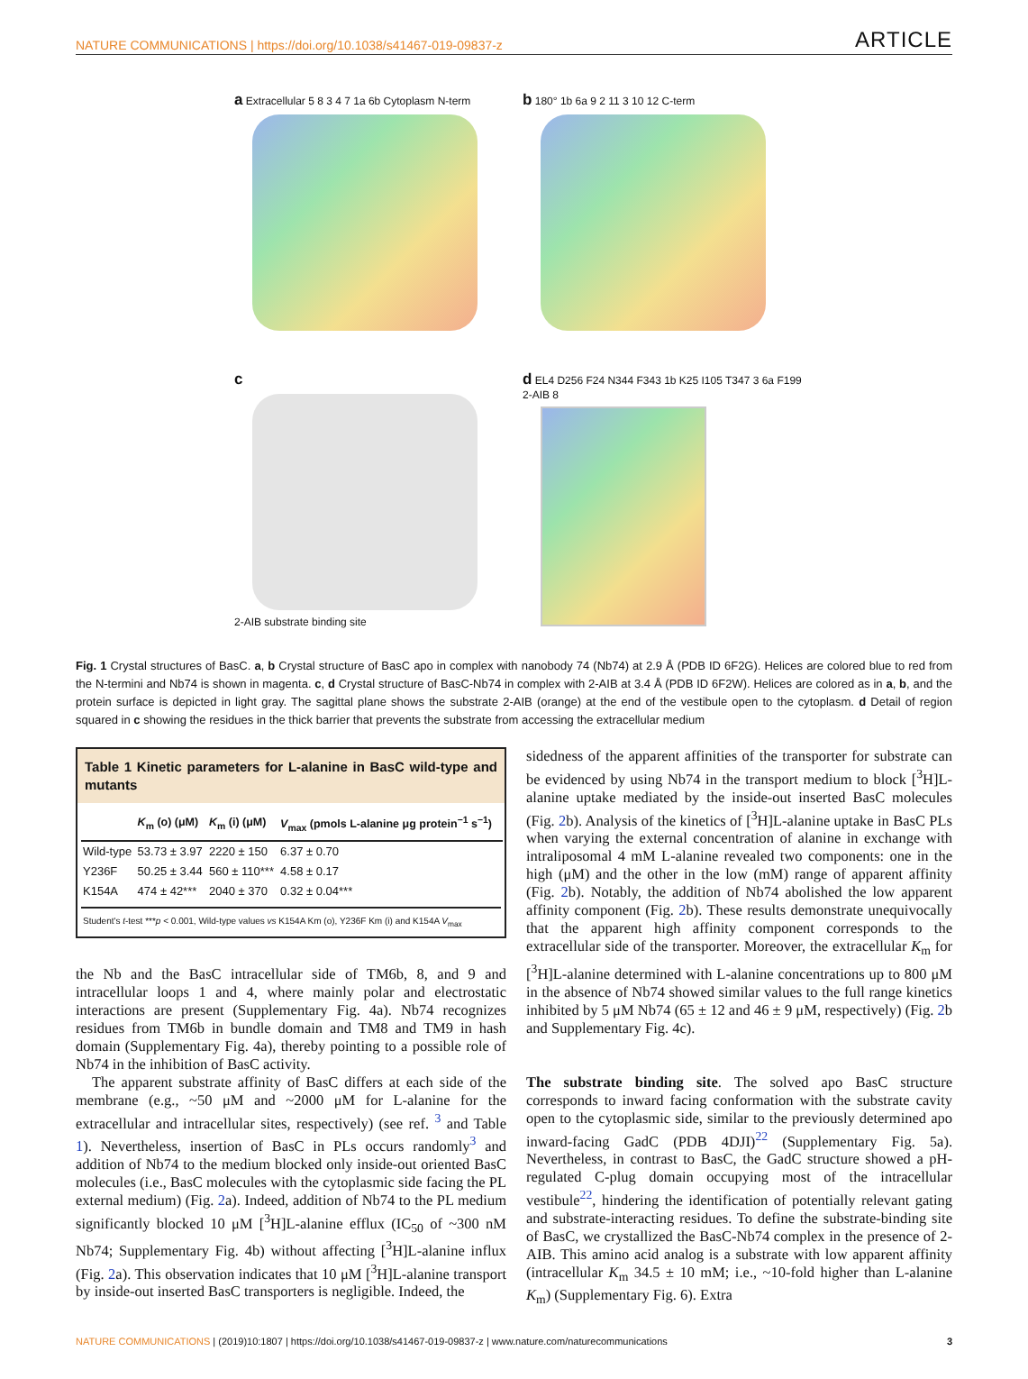NATURE COMMUNICATIONS | https://doi.org/10.1038/s41467-019-09837-z ARTICLE
a Extracellular 5 8 3 4 7 1a 6b Cytoplasm N-term
b 180° 1b 6a 9 2 11 3 10 12 C-term
c
2-AIB substrate binding site
d EL4 D256 F24 N344 F343 1b K25 I105 T347 3 6a F199 2-AIB 8
Fig. 1 Crystal structures of BasC. a, b Crystal structure of BasC apo in complex with nanobody 74 (Nb74) at 2.9 Å (PDB ID 6F2G). Helices are colored blue to red from the N-termini and Nb74 is shown in magenta. c, d Crystal structure of BasC-Nb74 in complex with 2-AIB at 3.4 Å (PDB ID 6F2W). Helices are colored as in a, b, and the protein surface is depicted in light gray. The sagittal plane shows the substrate 2-AIB (orange) at the end of the vestibule open to the cytoplasm. d Detail of region squared in c showing the residues in the thick barrier that prevents the substrate from accessing the extracellular medium
Table 1 Kinetic parameters for L-alanine in BasC wild-type and mutants
| | K<sub>m</sub> (o) (μM) | K<sub>m</sub> (i) (μM) | V<sub>max</sub> (pmols L-alanine μg protein<sup>−1</sup> s<sup>−1</sup>) |
| --- | --- | --- | --- |
| Wild-type | 53.73 ± 3.97 | 2220 ± 150 | 6.37 ± 0.70 |
| Y236F | 50.25 ± 3.44 | 560 ± 110*** | 4.58 ± 0.17 |
| K154A | 474 ± 42*** | 2040 ± 370 | 0.32 ± 0.04*** |
Student's t-test ***p < 0.001, Wild-type values vs K154A Km (o), Y236F Km (i) and K154A V<sub>max</sub>
the Nb and the BasC intracellular side of TM6b, 8, and 9 and intracellular loops 1 and 4, where mainly polar and electrostatic interactions are present (Supplementary Fig. 4a). Nb74 recognizes residues from TM6b in bundle domain and TM8 and TM9 in hash domain (Supplementary Fig. 4a), thereby pointing to a possible role of Nb74 in the inhibition of BasC activity.
The apparent substrate affinity of BasC differs at each side of the membrane (e.g., ~50 μM and ~2000 μM for L-alanine for the extracellular and intracellular sites, respectively) (see ref. <sup>3</sup> and Table 1). Nevertheless, insertion of BasC in PLs occurs randomly<sup>3</sup> and addition of Nb74 to the medium blocked only inside-out oriented BasC molecules (i.e., BasC molecules with the cytoplasmic side facing the PL external medium) (Fig. 2a). Indeed, addition of Nb74 to the PL medium significantly blocked 10 μM [<sup>3</sup>H]L-alanine efflux (IC<sub>50</sub> of ~300 nM Nb74; Supplementary Fig. 4b) without affecting [<sup>3</sup>H]L-alanine influx (Fig. 2a). This observation indicates that 10 μM [<sup>3</sup>H]L-alanine transport by inside-out inserted BasC transporters is negligible. Indeed, the
sidedness of the apparent affinities of the transporter for substrate can be evidenced by using Nb74 in the transport medium to block [<sup>3</sup>H]L-alanine uptake mediated by the inside-out inserted BasC molecules (Fig. 2b). Analysis of the kinetics of [<sup>3</sup>H]L-alanine uptake in BasC PLs when varying the external concentration of alanine in exchange with intraliposomal 4 mM L-alanine revealed two components: one in the high (μM) and the other in the low (mM) range of apparent affinity (Fig. 2b). Notably, the addition of Nb74 abolished the low apparent affinity component (Fig. 2b). These results demonstrate unequivocally that the apparent high affinity component corresponds to the extracellular side of the transporter. Moreover, the extracellular K<sub>m</sub> for [<sup>3</sup>H]L-alanine determined with L-alanine concentrations up to 800 μM in the absence of Nb74 showed similar values to the full range kinetics inhibited by 5 μM Nb74 (65 ± 12 and 46 ± 9 μM, respectively) (Fig. 2b and Supplementary Fig. 4c).
The substrate binding site. The solved apo BasC structure corresponds to inward facing conformation with the substrate cavity open to the cytoplasmic side, similar to the previously determined apo inward-facing GadC (PDB 4DJI)<sup>22</sup> (Supplementary Fig. 5a). Nevertheless, in contrast to BasC, the GadC structure showed a pH-regulated C-plug domain occupying most of the intracellular vestibule<sup>22</sup>, hindering the identification of potentially relevant gating and substrate-interacting residues. To define the substrate-binding site of BasC, we crystallized the BasC-Nb74 complex in the presence of 2-AIB. This amino acid analog is a substrate with low apparent affinity (intracellular K<sub>m</sub> 34.5 ± 10 mM; i.e., ~10-fold higher than L-alanine K<sub>m</sub>) (Supplementary Fig. 6). Extra
NATURE COMMUNICATIONS | (2019)10:1807 | https://doi.org/10.1038/s41467-019-09837-z | www.nature.com/naturecommunications 3